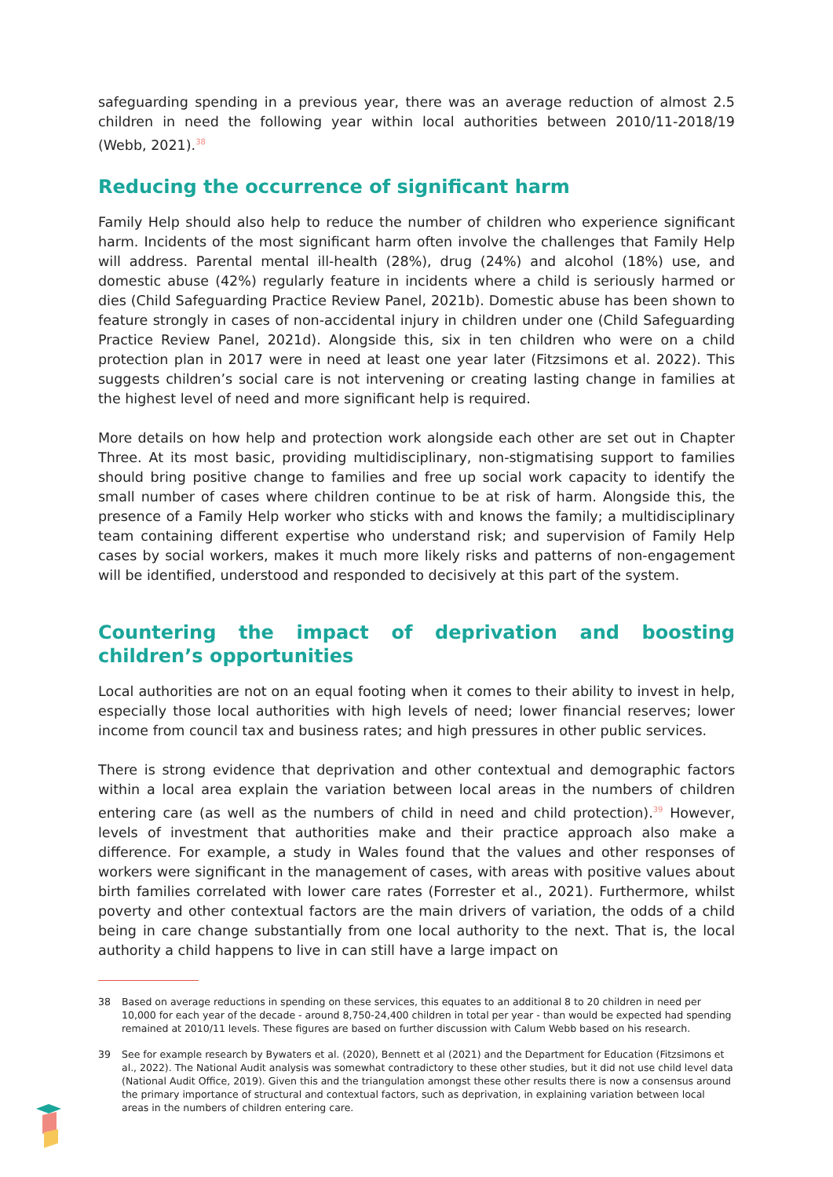safeguarding spending in a previous year, there was an average reduction of almost 2.5 children in need the following year within local authorities between 2010/11-2018/19 (Webb, 2021).<sup>38</sup>
Reducing the occurrence of significant harm
Family Help should also help to reduce the number of children who experience significant harm. Incidents of the most significant harm often involve the challenges that Family Help will address. Parental mental ill-health (28%), drug (24%) and alcohol (18%) use, and domestic abuse (42%) regularly feature in incidents where a child is seriously harmed or dies (Child Safeguarding Practice Review Panel, 2021b). Domestic abuse has been shown to feature strongly in cases of non-accidental injury in children under one (Child Safeguarding Practice Review Panel, 2021d). Alongside this, six in ten children who were on a child protection plan in 2017 were in need at least one year later (Fitzsimons et al. 2022). This suggests children’s social care is not intervening or creating lasting change in families at the highest level of need and more significant help is required.
More details on how help and protection work alongside each other are set out in Chapter Three. At its most basic, providing multidisciplinary, non-stigmatising support to families should bring positive change to families and free up social work capacity to identify the small number of cases where children continue to be at risk of harm. Alongside this, the presence of a Family Help worker who sticks with and knows the family; a multidisciplinary team containing different expertise who understand risk; and supervision of Family Help cases by social workers, makes it much more likely risks and patterns of non-engagement will be identified, understood and responded to decisively at this part of the system.
Countering the impact of deprivation and boosting children’s opportunities
Local authorities are not on an equal footing when it comes to their ability to invest in help, especially those local authorities with high levels of need; lower financial reserves; lower income from council tax and business rates; and high pressures in other public services.
There is strong evidence that deprivation and other contextual and demographic factors within a local area explain the variation between local areas in the numbers of children entering care (as well as the numbers of child in need and child protection).<sup>39</sup> However, levels of investment that authorities make and their practice approach also make a difference. For example, a study in Wales found that the values and other responses of workers were significant in the management of cases, with areas with positive values about birth families correlated with lower care rates (Forrester et al., 2021). Furthermore, whilst poverty and other contextual factors are the main drivers of variation, the odds of a child being in care change substantially from one local authority to the next. That is, the local authority a child happens to live in can still have a large impact on
38 Based on average reductions in spending on these services, this equates to an additional 8 to 20 children in need per 10,000 for each year of the decade - around 8,750-24,400 children in total per year - than would be expected had spending remained at 2010/11 levels. These figures are based on further discussion with Calum Webb based on his research.
39 See for example research by Bywaters et al. (2020), Bennett et al (2021) and the Department for Education (Fitzsimons et al., 2022). The National Audit analysis was somewhat contradictory to these other studies, but it did not use child level data (National Audit Office, 2019). Given this and the triangulation amongst these other results there is now a consensus around the primary importance of structural and contextual factors, such as deprivation, in explaining variation between local areas in the numbers of children entering care.